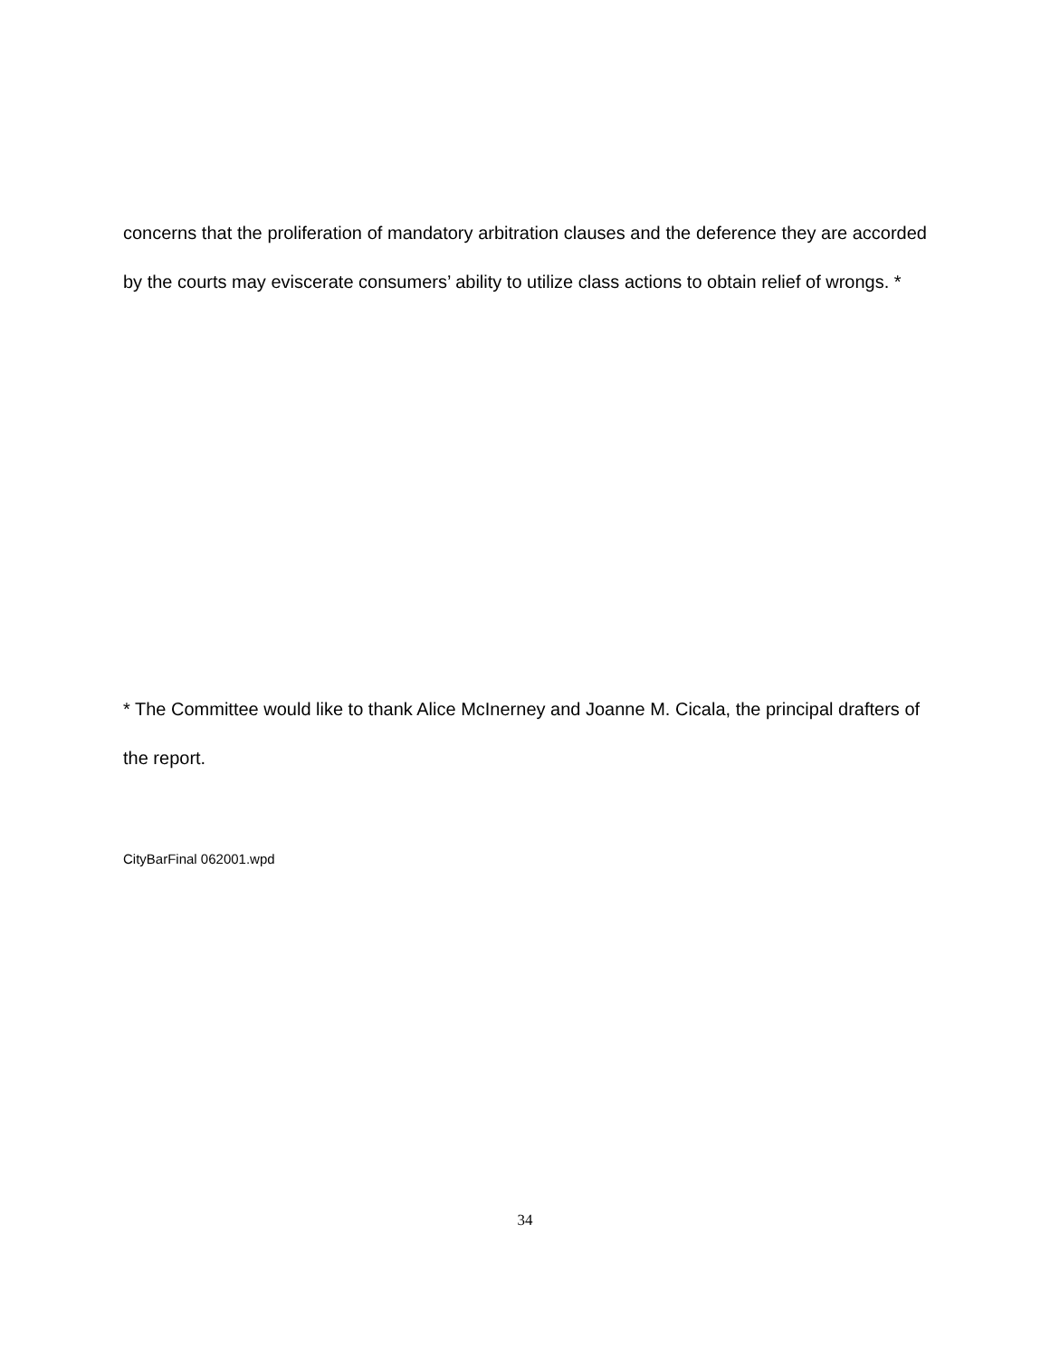concerns that the proliferation of mandatory arbitration clauses and the deference they are accorded by the courts may eviscerate consumers’ ability to utilize class actions to obtain relief of wrongs. *
* The Committee would like to thank Alice McInerney and Joanne M. Cicala, the principal drafters of the report.
CityBarFinal 062001.wpd
34